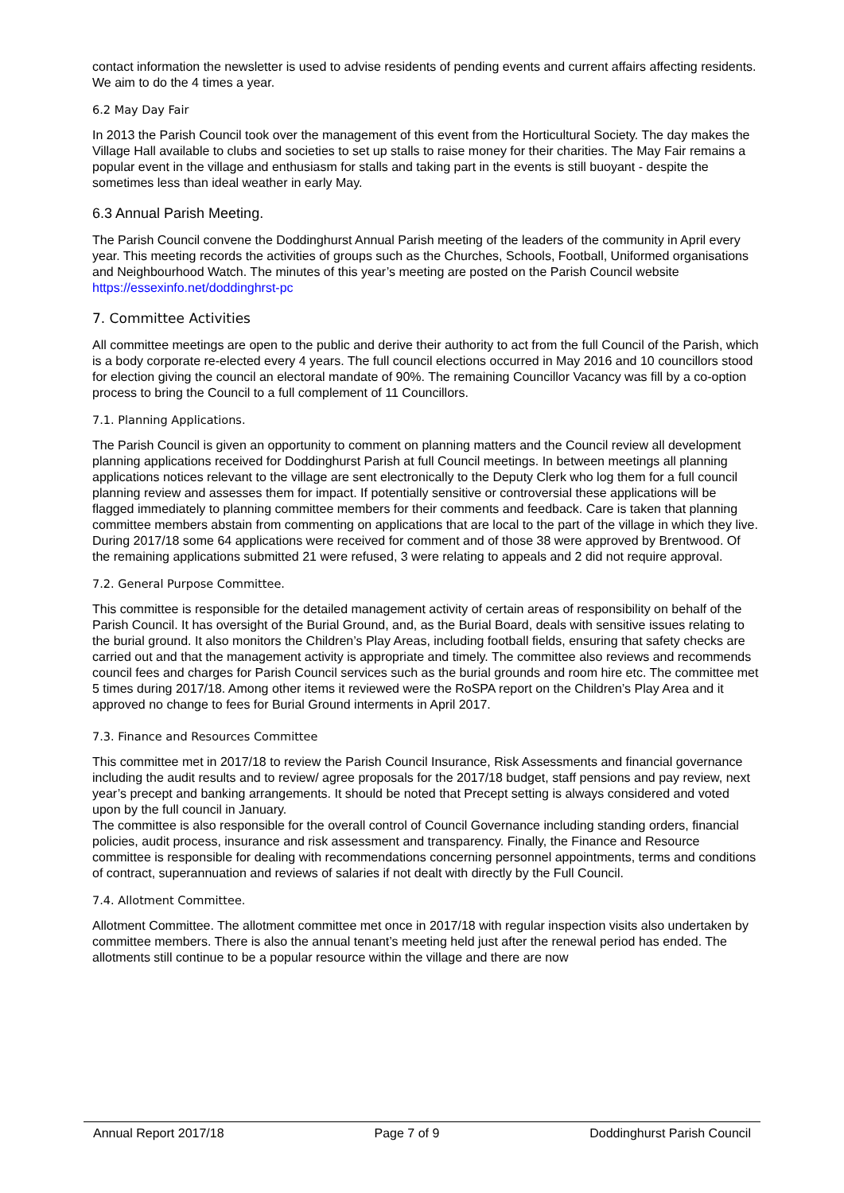contact information the newsletter is used to advise residents of pending events and current affairs affecting residents. We aim to do the 4 times a year.
6.2 May Day Fair
In 2013 the Parish Council took over the management of this event from the Horticultural Society. The day makes the Village Hall available to clubs and societies to set up stalls to raise money for their charities. The May Fair remains a popular event in the village and enthusiasm for stalls and taking part in the events is still buoyant - despite the sometimes less than ideal weather in early May.
6.3 Annual Parish Meeting.
The Parish Council convene the Doddinghurst Annual Parish meeting of the leaders of the community in April every year. This meeting records the activities of groups such as the Churches, Schools, Football, Uniformed organisations and Neighbourhood Watch. The minutes of this year’s meeting are posted on the Parish Council website https://essexinfo.net/doddinghrst-pc
7. Committee Activities
All committee meetings are open to the public and derive their authority to act from the full Council of the Parish, which is a body corporate re-elected every 4 years. The full council elections occurred in May 2016 and 10 councillors stood for election giving the council an electoral mandate of 90%. The remaining Councillor Vacancy was fill by a co-option process to bring the Council to a full complement of 11 Councillors.
7.1. Planning Applications.
The Parish Council is given an opportunity to comment on planning matters and the Council review all development planning applications received for Doddinghurst Parish at full Council meetings. In between meetings all planning applications notices relevant to the village are sent electronically to the Deputy Clerk who log them for a full council planning review and assesses them for impact. If potentially sensitive or controversial these applications will be flagged immediately to planning committee members for their comments and feedback. Care is taken that planning committee members abstain from commenting on applications that are local to the part of the village in which they live. During 2017/18 some 64 applications were received for comment and of those 38 were approved by Brentwood. Of the remaining applications submitted 21 were refused, 3 were relating to appeals and 2 did not require approval.
7.2. General Purpose Committee.
This committee is responsible for the detailed management activity of certain areas of responsibility on behalf of the Parish Council. It has oversight of the Burial Ground, and, as the Burial Board, deals with sensitive issues relating to the burial ground. It also monitors the Children’s Play Areas, including football fields, ensuring that safety checks are carried out and that the management activity is appropriate and timely. The committee also reviews and recommends council fees and charges for Parish Council services such as the burial grounds and room hire etc. The committee met 5 times during 2017/18. Among other items it reviewed were the RoSPA report on the Children’s Play Area and it approved no change to fees for Burial Ground interments in April 2017.
7.3. Finance and Resources Committee
This committee met in 2017/18 to review the Parish Council Insurance, Risk Assessments and financial governance including the audit results and to review/ agree proposals for the 2017/18 budget, staff pensions and pay review, next year’s precept and banking arrangements. It should be noted that Precept setting is always considered and voted upon by the full council in January.
The committee is also responsible for the overall control of Council Governance including standing orders, financial policies, audit process, insurance and risk assessment and transparency. Finally, the Finance and Resource committee is responsible for dealing with recommendations concerning personnel appointments, terms and conditions of contract, superannuation and reviews of salaries if not dealt with directly by the Full Council.
7.4. Allotment Committee.
Allotment Committee. The allotment committee met once in 2017/18 with regular inspection visits also undertaken by committee members. There is also the annual tenant’s meeting held just after the renewal period has ended. The allotments still continue to be a popular resource within the village and there are now
Annual Report 2017/18 Page 7 of 9 Doddinghurst Parish Council